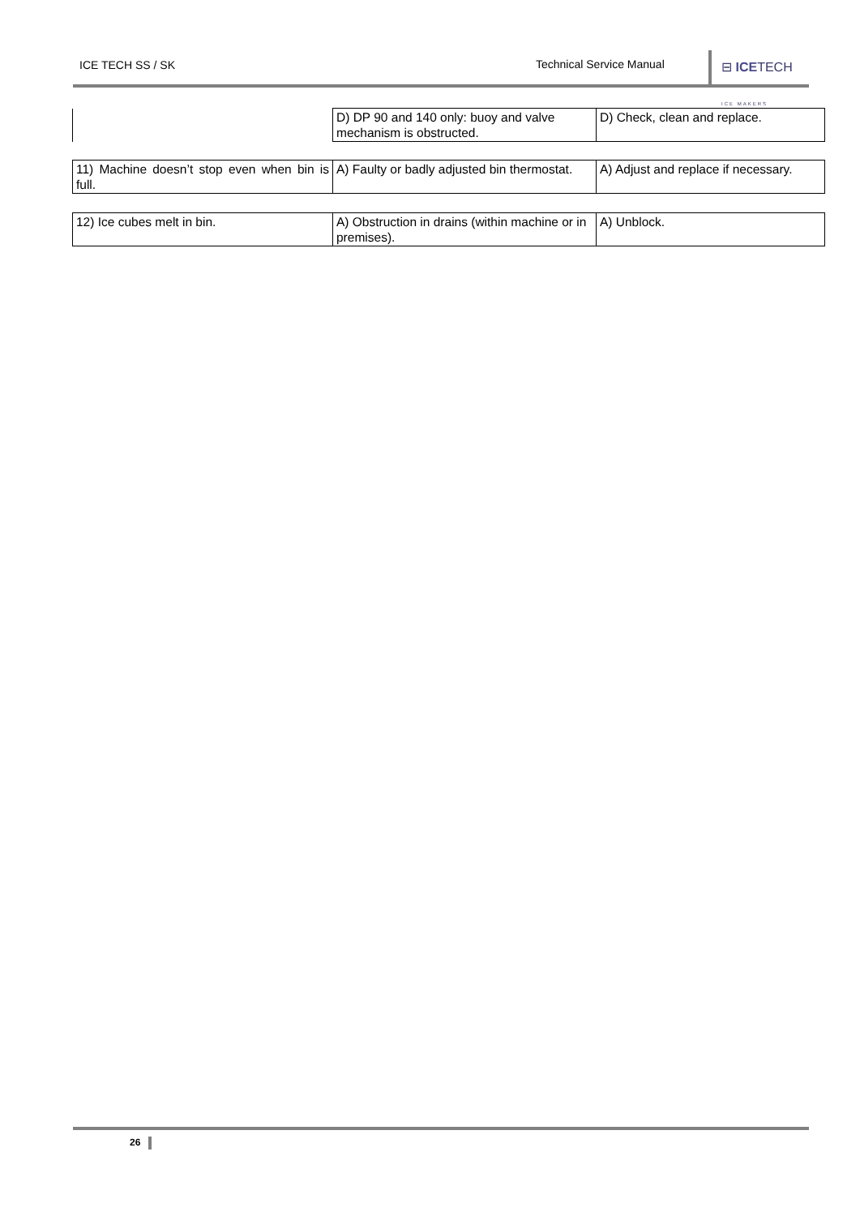ICE TECH SS / SK Technical Service Manual ⊟ ICETECH ICE MAKERS
| | D) DP 90 and 140 only: buoy and valve mechanism is obstructed. | D) Check, clean and replace. |
| 11) Machine doesn’t stop even when bin is full. | A) Faulty or badly adjusted bin thermostat. | A) Adjust and replace if necessary. |
| 12) Ice cubes melt in bin. | A) Obstruction in drains (within machine or in premises). | A) Unblock. |
26